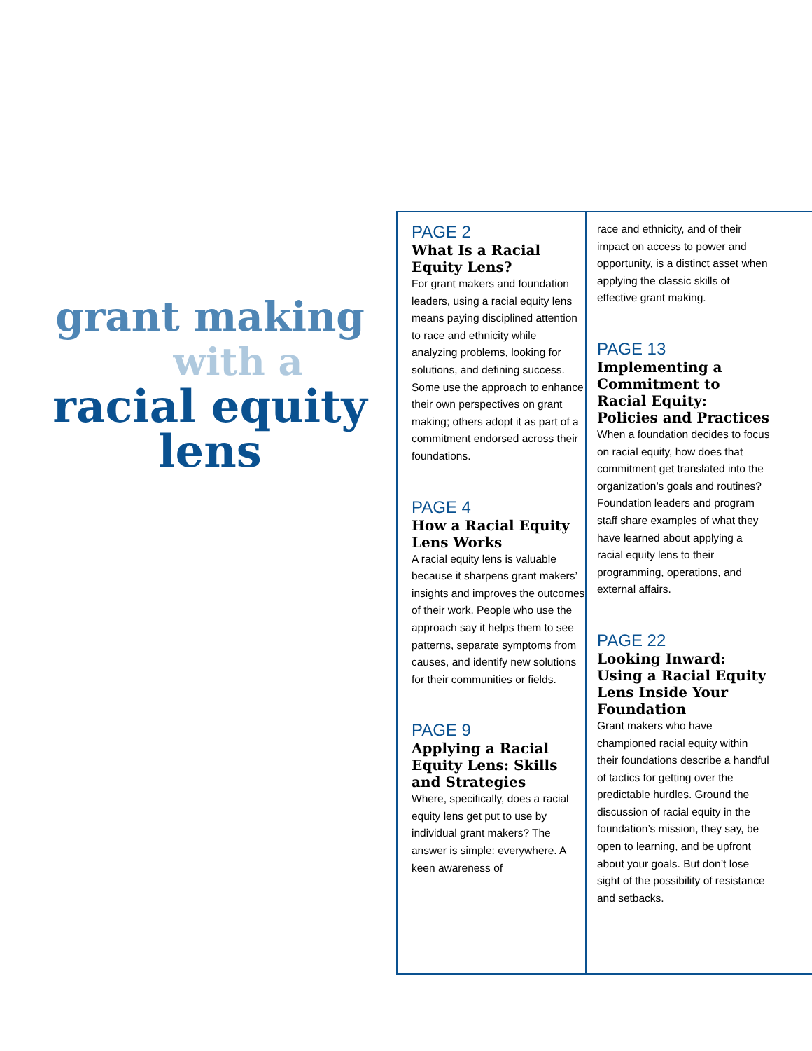grant making
with a
racial equity
lens
PAGE 2
What Is a Racial Equity Lens?
For grant makers and foundation leaders, using a racial equity lens means paying disciplined attention to race and ethnicity while analyzing problems, looking for solutions, and defining success. Some use the approach to enhance their own perspectives on grant making; others adopt it as part of a commitment endorsed across their foundations.
PAGE 4
How a Racial Equity Lens Works
A racial equity lens is valuable because it sharpens grant makers’ insights and improves the outcomes of their work. People who use the approach say it helps them to see patterns, separate symptoms from causes, and identify new solutions for their communities or fields.
PAGE 9
Applying a Racial Equity Lens: Skills and Strategies
Where, specifically, does a racial equity lens get put to use by individual grant makers? The answer is simple: everywhere. A keen awareness of
race and ethnicity, and of their impact on access to power and opportunity, is a distinct asset when applying the classic skills of effective grant making.
PAGE 13
Implementing a Commitment to Racial Equity: Policies and Practices
When a foundation decides to focus on racial equity, how does that commitment get translated into the organization’s goals and routines? Foundation leaders and program staff share examples of what they have learned about applying a racial equity lens to their programming, operations, and external affairs.
PAGE 22
Looking Inward: Using a Racial Equity Lens Inside Your Foundation
Grant makers who have championed racial equity within their foundations describe a handful of tactics for getting over the predictable hurdles. Ground the discussion of racial equity in the foundation’s mission, they say, be open to learning, and be upfront about your goals. But don’t lose sight of the possibility of resistance and setbacks.